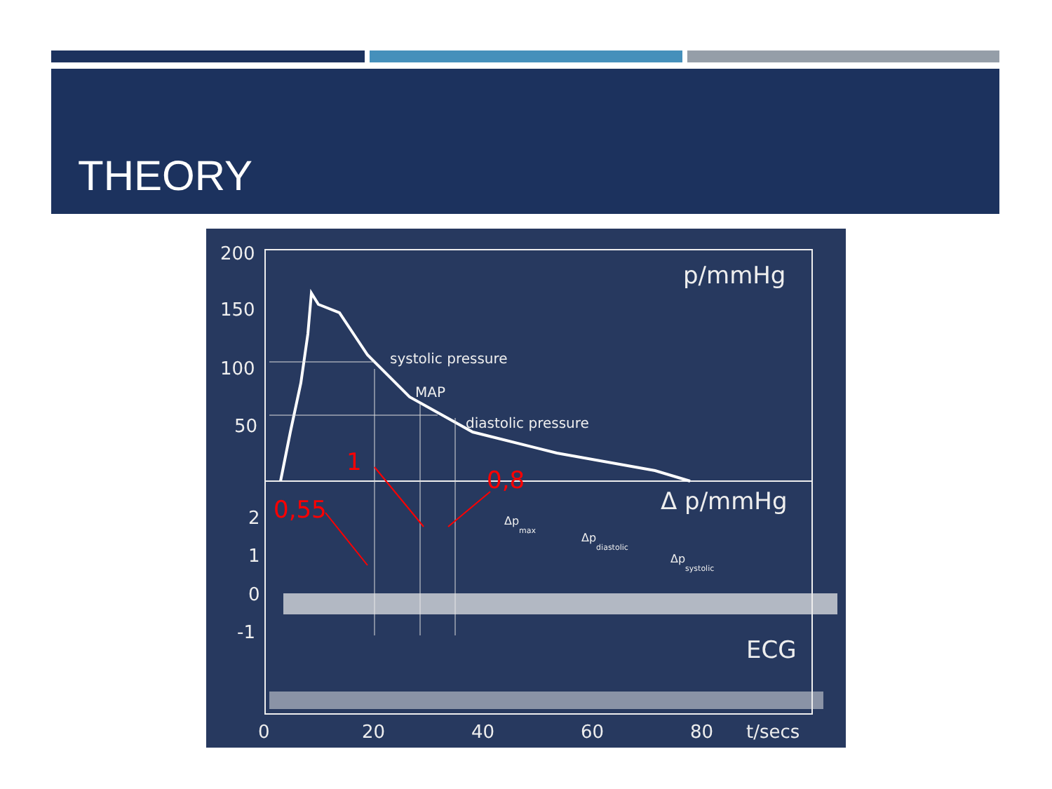THEORY
200
150
100
50
2
1
0
-1
0
20
40
60
80
t/secs
p/mmHg
Δ p/mmHg
ECG
systolic pressure
MAP
diastolic pressure
Δpmax
Δpdiastolic
Δpsystolic
1
0,55
0,8